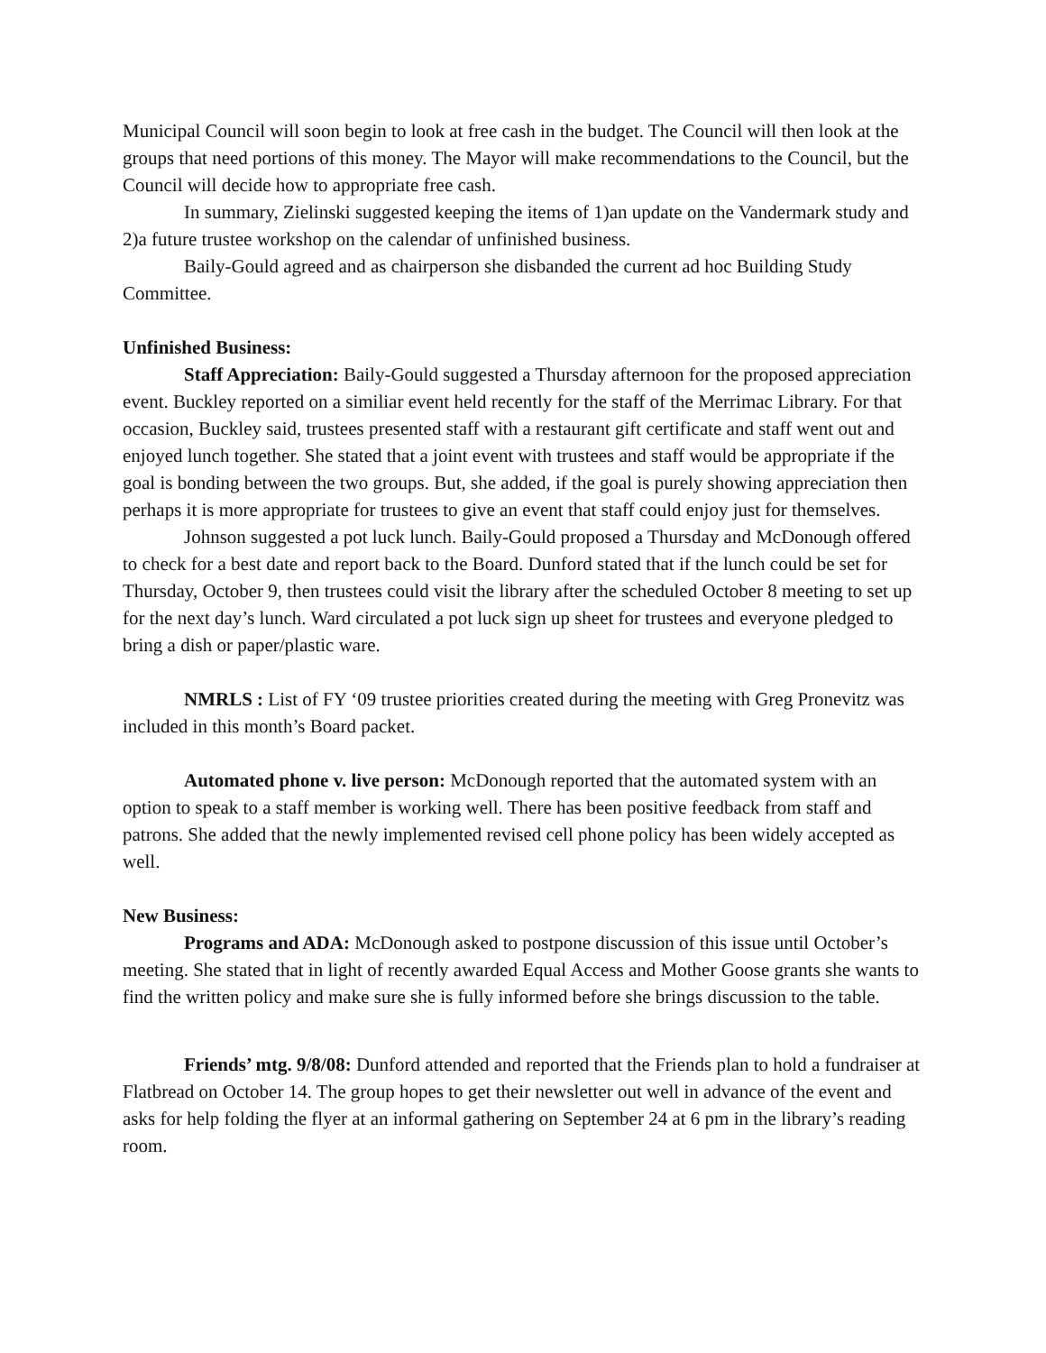Municipal Council will soon begin to look at free cash in the budget. The Council will then look at the groups that need portions of this money. The Mayor will make recommendations to the Council, but the Council will decide how to appropriate free cash.
In summary, Zielinski suggested keeping the items of 1)an update on the Vandermark study and 2)a future trustee workshop on the calendar of unfinished business.
Baily-Gould agreed and as chairperson she disbanded the current ad hoc Building Study Committee.
Unfinished Business:
Staff Appreciation: Baily-Gould suggested a Thursday afternoon for the proposed appreciation event. Buckley reported on a similiar event held recently for the staff of the Merrimac Library. For that occasion, Buckley said, trustees presented staff with a restaurant gift certificate and staff went out and enjoyed lunch together. She stated that a joint event with trustees and staff would be appropriate if the goal is bonding between the two groups. But, she added, if the goal is purely showing appreciation then perhaps it is more appropriate for trustees to give an event that staff could enjoy just for themselves.
Johnson suggested a pot luck lunch. Baily-Gould proposed a Thursday and McDonough offered to check for a best date and report back to the Board. Dunford stated that if the lunch could be set for Thursday, October 9, then trustees could visit the library after the scheduled October 8 meeting to set up for the next day’s lunch. Ward circulated a pot luck sign up sheet for trustees and everyone pledged to bring a dish or paper/plastic ware.
NMRLS : List of FY ‘09 trustee priorities created during the meeting with Greg Pronevitz was included in this month’s Board packet.
Automated phone v. live person: McDonough reported that the automated system with an option to speak to a staff member is working well. There has been positive feedback from staff and patrons. She added that the newly implemented revised cell phone policy has been widely accepted as well.
New Business:
Programs and ADA: McDonough asked to postpone discussion of this issue until October’s meeting. She stated that in light of recently awarded Equal Access and Mother Goose grants she wants to find the written policy and make sure she is fully informed before she brings discussion to the table.
Friends’ mtg. 9/8/08: Dunford attended and reported that the Friends plan to hold a fundraiser at Flatbread on October 14. The group hopes to get their newsletter out well in advance of the event and asks for help folding the flyer at an informal gathering on September 24 at 6 pm in the library’s reading room.